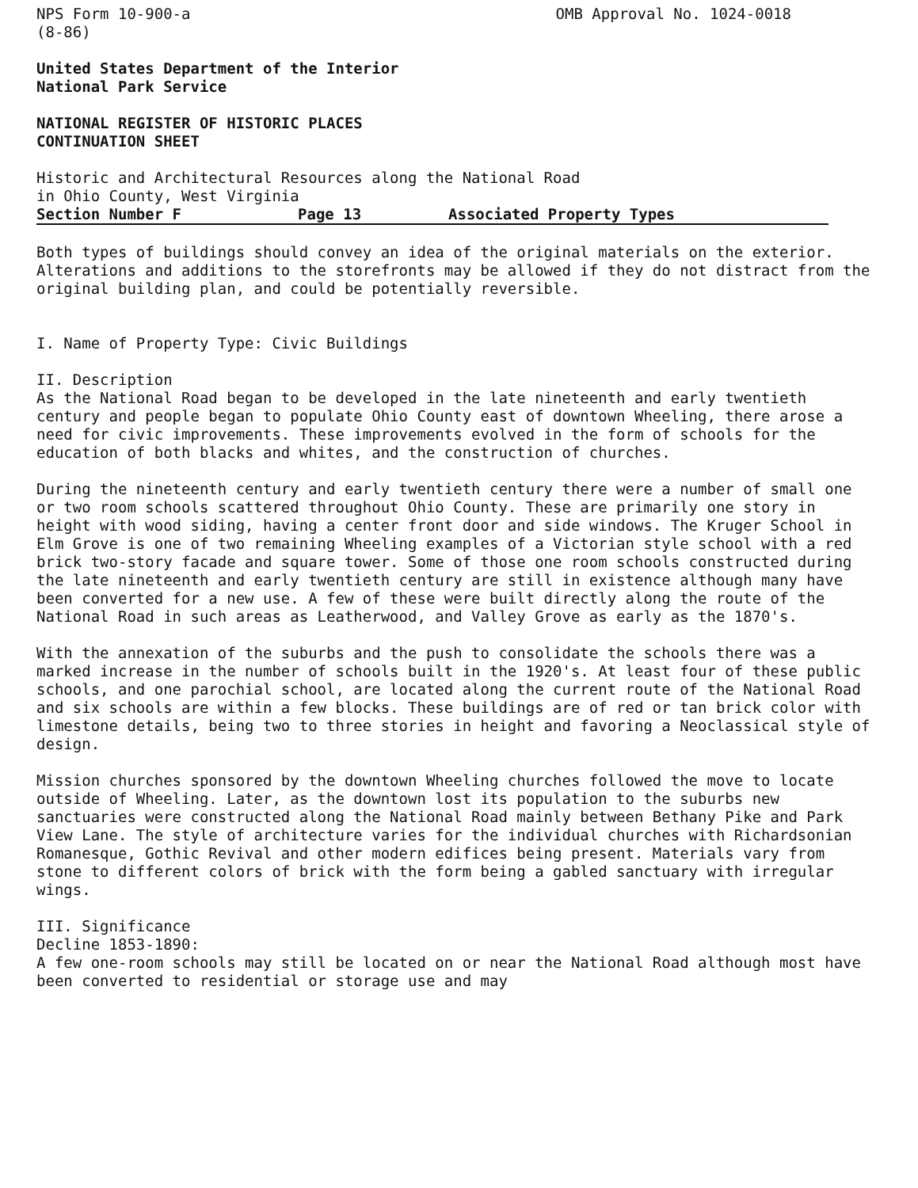NPS Form 10-900-a
(8-86)
OMB Approval No. 1024-0018
United States Department of the Interior
National Park Service
NATIONAL REGISTER OF HISTORIC PLACES
CONTINUATION SHEET
Historic and Architectural Resources along the National Road
in Ohio County, West Virginia
Section Number F Page 13 Associated Property Types
Both types of buildings should convey an idea of the original materials on the exterior. Alterations and additions to the storefronts may be allowed if they do not distract from the original building plan, and could be potentially reversible.
I. Name of Property Type: Civic Buildings
II. Description
As the National Road began to be developed in the late nineteenth and early twentieth century and people began to populate Ohio County east of downtown Wheeling, there arose a need for civic improvements. These improvements evolved in the form of schools for the education of both blacks and whites, and the construction of churches.
During the nineteenth century and early twentieth century there were a number of small one or two room schools scattered throughout Ohio County. These are primarily one story in height with wood siding, having a center front door and side windows. The Kruger School in Elm Grove is one of two remaining Wheeling examples of a Victorian style school with a red brick two-story facade and square tower. Some of those one room schools constructed during the late nineteenth and early twentieth century are still in existence although many have been converted for a new use. A few of these were built directly along the route of the National Road in such areas as Leatherwood, and Valley Grove as early as the 1870's.
With the annexation of the suburbs and the push to consolidate the schools there was a marked increase in the number of schools built in the 1920's. At least four of these public schools, and one parochial school, are located along the current route of the National Road and six schools are within a few blocks. These buildings are of red or tan brick color with limestone details, being two to three stories in height and favoring a Neoclassical style of design.
Mission churches sponsored by the downtown Wheeling churches followed the move to locate outside of Wheeling. Later, as the downtown lost its population to the suburbs new sanctuaries were constructed along the National Road mainly between Bethany Pike and Park View Lane. The style of architecture varies for the individual churches with Richardsonian Romanesque, Gothic Revival and other modern edifices being present. Materials vary from stone to different colors of brick with the form being a gabled sanctuary with irregular wings.
III. Significance
Decline 1853-1890:
A few one-room schools may still be located on or near the National Road although most have been converted to residential or storage use and may